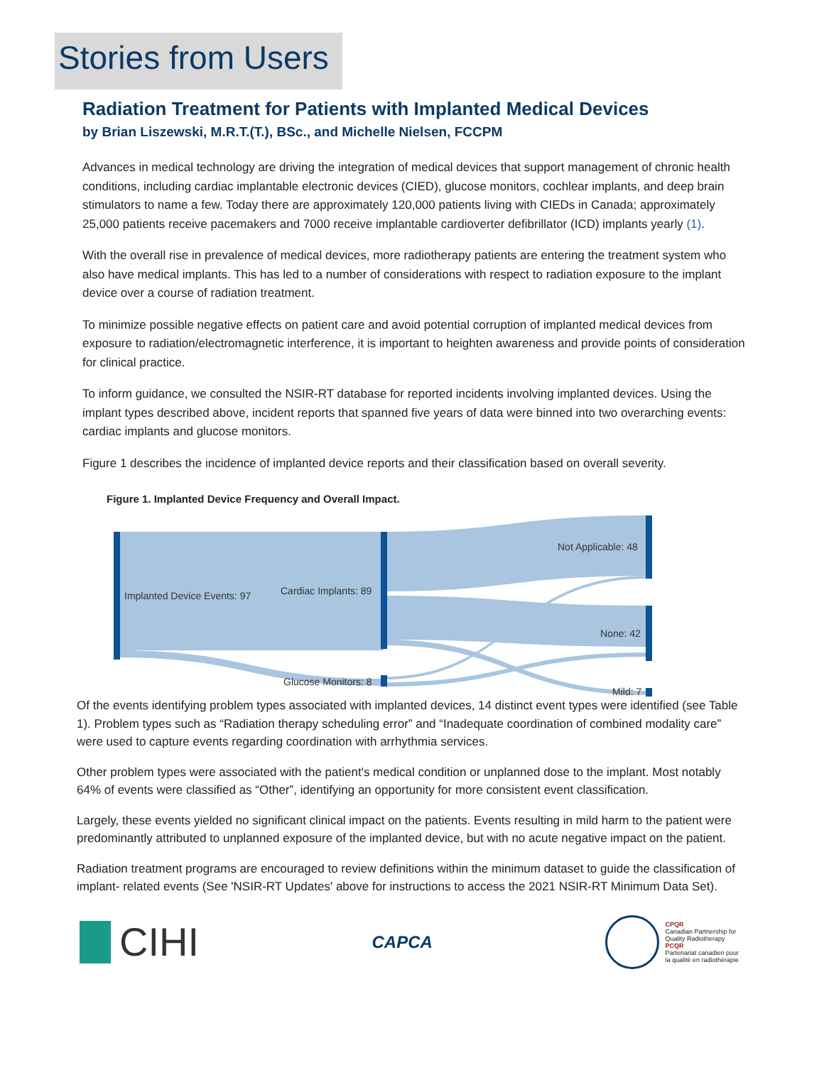Stories from Users
Radiation Treatment for Patients with Implanted Medical Devices
by Brian Liszewski, M.R.T.(T.), BSc., and Michelle Nielsen, FCCPM
Advances in medical technology are driving the integration of medical devices that support management of chronic health conditions, including cardiac implantable electronic devices (CIED), glucose monitors, cochlear implants, and deep brain stimulators to name a few. Today there are approximately 120,000 patients living with CIEDs in Canada; approximately 25,000 patients receive pacemakers and 7000 receive implantable cardioverter defibrillator (ICD) implants yearly (1).
With the overall rise in prevalence of medical devices, more radiotherapy patients are entering the treatment system who also have medical implants. This has led to a number of considerations with respect to radiation exposure to the implant device over a course of radiation treatment.
To minimize possible negative effects on patient care and avoid potential corruption of implanted medical devices from exposure to radiation/electromagnetic interference, it is important to heighten awareness and provide points of consideration for clinical practice.
To inform guidance, we consulted the NSIR-RT database for reported incidents involving implanted devices. Using the implant types described above, incident reports that spanned five years of data were binned into two overarching events: cardiac implants and glucose monitors.
Figure 1 describes the incidence of implanted device reports and their classification based on overall severity.
Figure 1. Implanted Device Frequency and Overall Impact.
Implanted Device Events: 97
Cardiac Implants: 89
Glucose Monitors: 8
Not Applicable: 48
None: 42
Mild: 7
Of the events identifying problem types associated with implanted devices, 14 distinct event types were identified (see Table 1). Problem types such as “Radiation therapy scheduling error” and “Inadequate coordination of combined modality care” were used to capture events regarding coordination with arrhythmia services.
Other problem types were associated with the patient's medical condition or unplanned dose to the implant. Most notably 64% of events were classified as “Other”, identifying an opportunity for more consistent event classification.
Largely, these events yielded no significant clinical impact on the patients. Events resulting in mild harm to the patient were predominantly attributed to unplanned exposure of the implanted device, but with no acute negative impact on the patient.
Radiation treatment programs are encouraged to review definitions within the minimum dataset to guide the classification of implant- related events (See 'NSIR-RT Updates' above for instructions to access the 2021 NSIR-RT Minimum Data Set).
CIHI
CAPCA
CPQR
Canadian Partnership for
Quality Radiotherapy
PCQR
Partenariat canadien pour
la qualité en radiothérapie